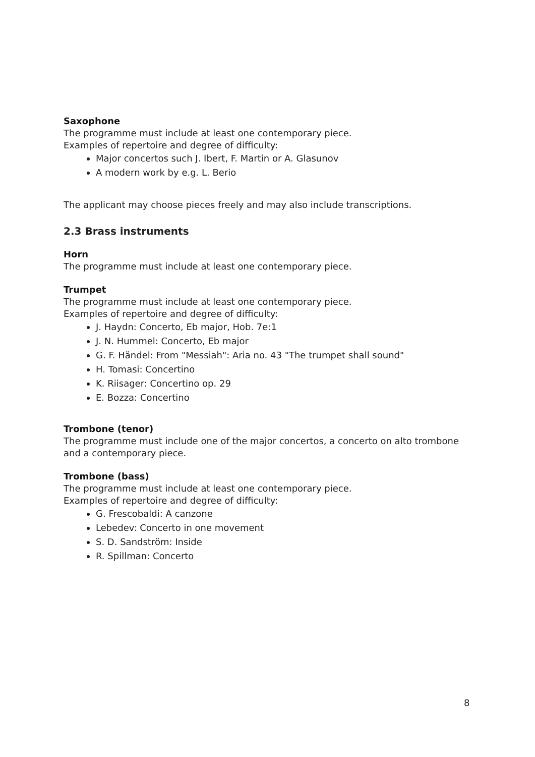Saxophone
The programme must include at least one contemporary piece.
Examples of repertoire and degree of difficulty:
Major concertos such J. Ibert, F. Martin or A. Glasunov
A modern work by e.g. L. Berio
The applicant may choose pieces freely and may also include transcriptions.
2.3 Brass instruments
Horn
The programme must include at least one contemporary piece.
Trumpet
The programme must include at least one contemporary piece.
Examples of repertoire and degree of difficulty:
J. Haydn: Concerto, Eb major, Hob. 7e:1
J. N. Hummel: Concerto, Eb major
G. F. Händel: From "Messiah": Aria no. 43 "The trumpet shall sound"
H. Tomasi: Concertino
K. Riisager: Concertino op. 29
E. Bozza: Concertino
Trombone (tenor)
The programme must include one of the major concertos, a concerto on alto trombone and a contemporary piece.
Trombone (bass)
The programme must include at least one contemporary piece.
Examples of repertoire and degree of difficulty:
G. Frescobaldi: A canzone
Lebedev: Concerto in one movement
S. D. Sandström: Inside
R. Spillman: Concerto
8